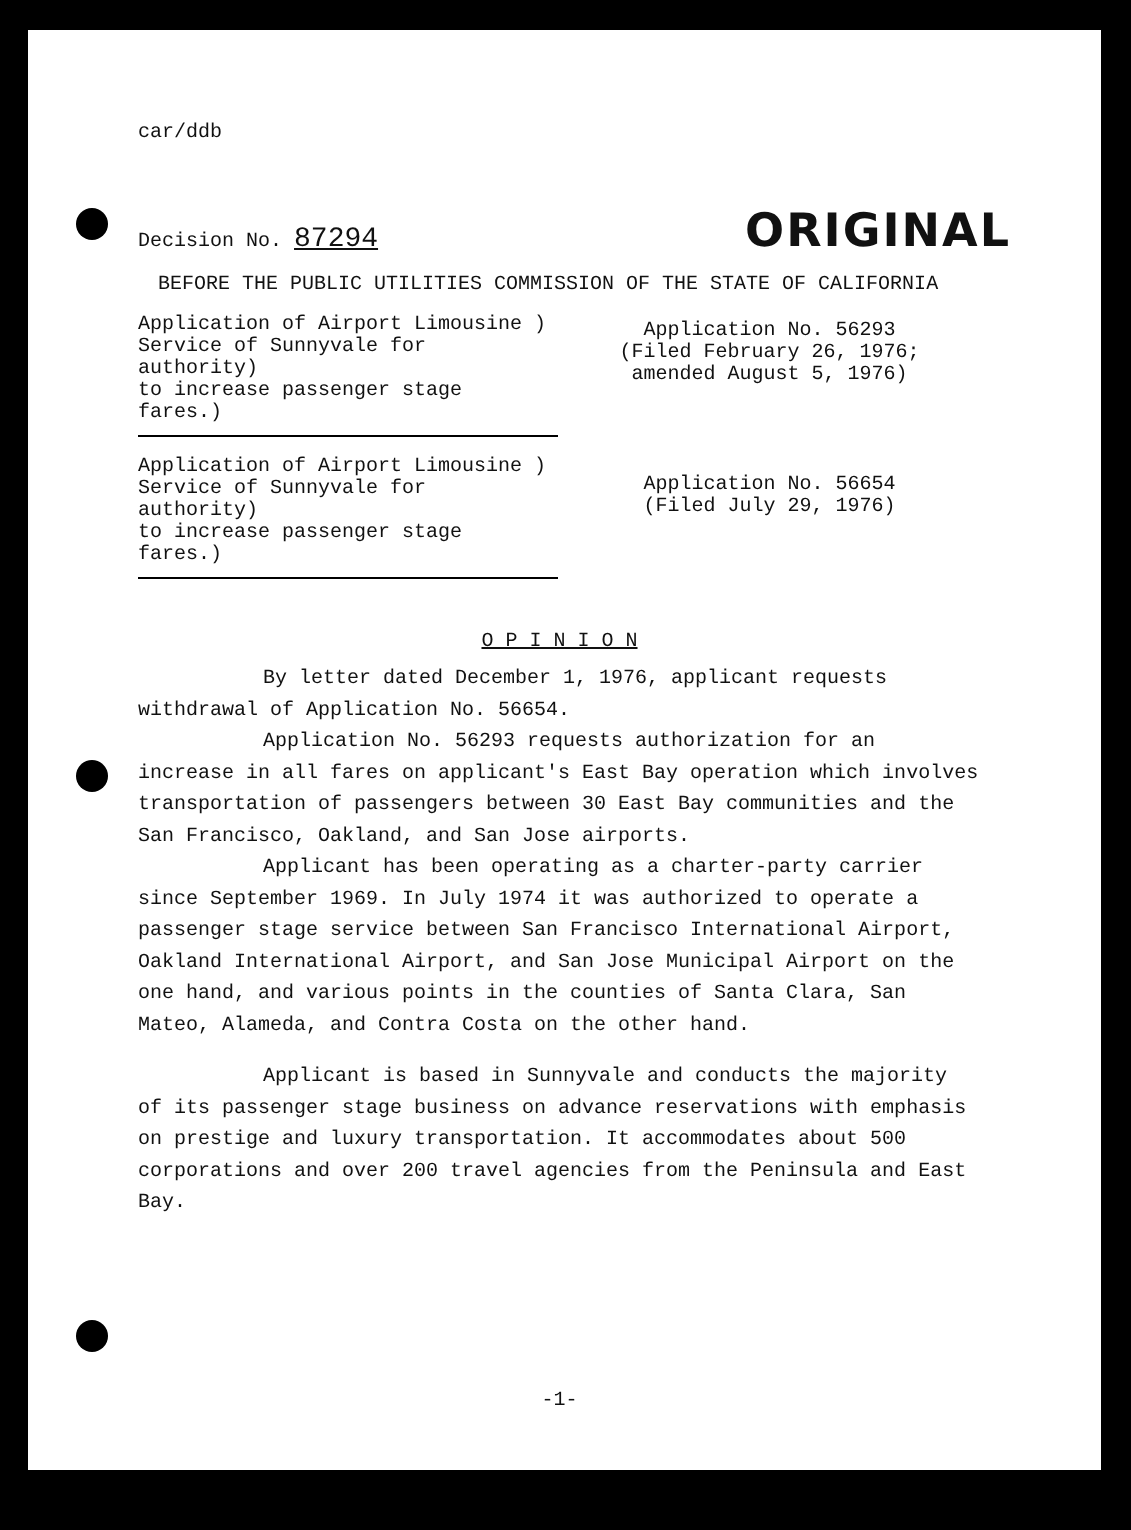car/ddb
ORIGINAL
Decision No. 87294
BEFORE THE PUBLIC UTILITIES COMMISSION OF THE STATE OF CALIFORNIA
Application of Airport Limousine )
Service of Sunnyvale for authority)
to increase passenger stage fares.)
Application No. 56293
(Filed February 26, 1976;
amended August 5, 1976)
Application of Airport Limousine )
Service of Sunnyvale for authority)
to increase passenger stage fares.)
Application No. 56654
(Filed July 29, 1976)
O P I N I O N
By letter dated December 1, 1976, applicant requests withdrawal of Application No. 56654.
Application No. 56293 requests authorization for an increase in all fares on applicant's East Bay operation which involves transportation of passengers between 30 East Bay communities and the San Francisco, Oakland, and San Jose airports.
Applicant has been operating as a charter-party carrier since September 1969. In July 1974 it was authorized to operate a passenger stage service between San Francisco International Airport, Oakland International Airport, and San Jose Municipal Airport on the one hand, and various points in the counties of Santa Clara, San Mateo, Alameda, and Contra Costa on the other hand.
Applicant is based in Sunnyvale and conducts the majority of its passenger stage business on advance reservations with emphasis on prestige and luxury transportation. It accommodates about 500 corporations and over 200 travel agencies from the Peninsula and East Bay.
-1-